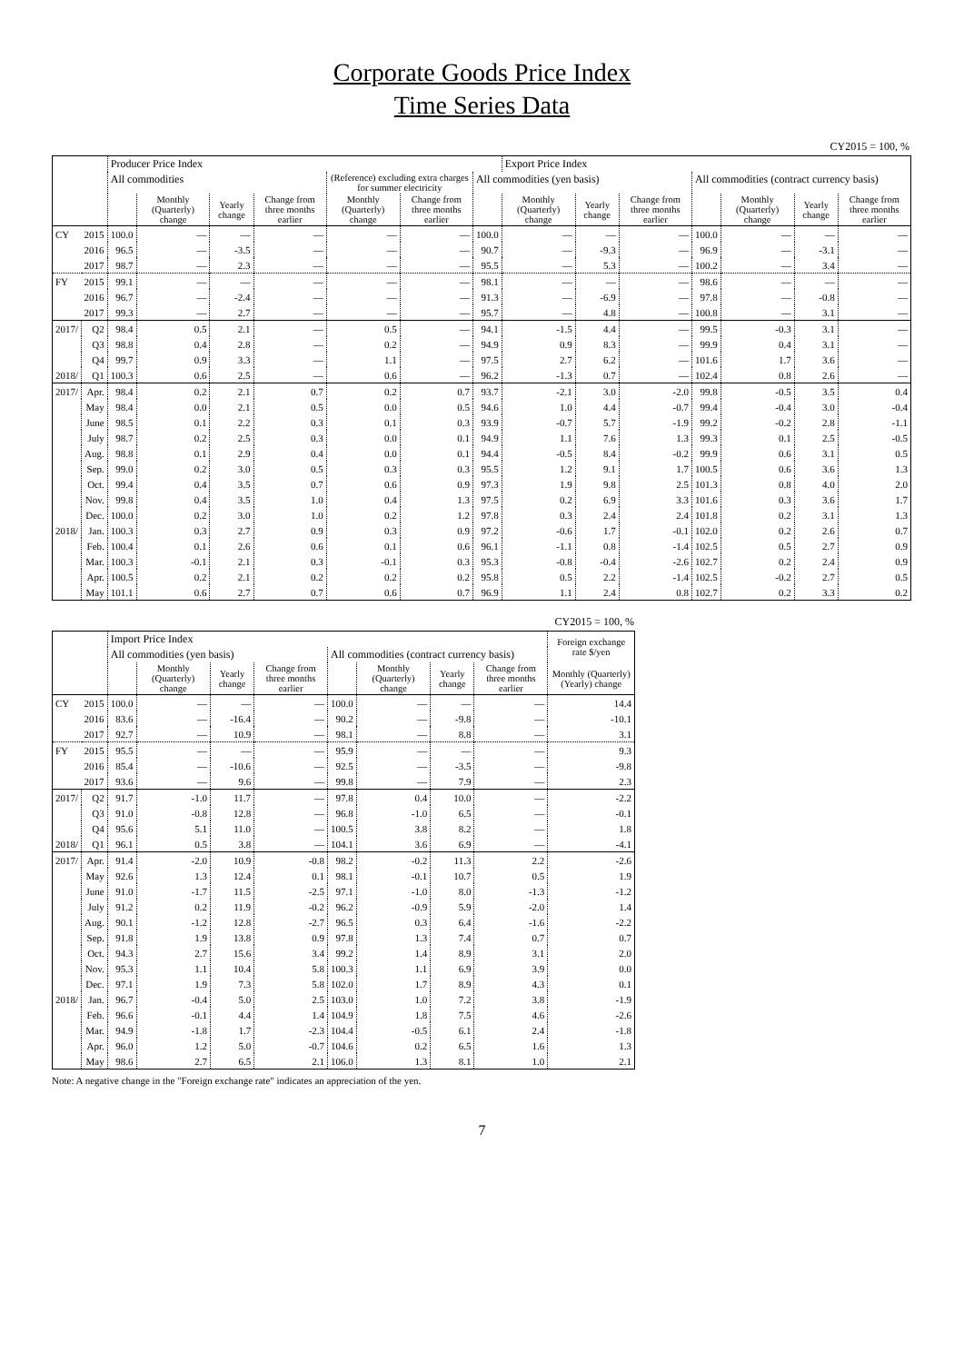Corporate Goods Price Index
Time Series Data
CY2015 = 100, %
| | | Producer Price Index | | | | | | | Export Price Index | | | | | | |
| --- | --- | --- | --- | --- | --- | --- | --- | --- | --- | --- | --- | --- | --- | --- | --- |
| | | All commodities | | | | (Reference) excluding extra charges for summer electricity | | All commodities (yen basis) | | | | All commodities (contract currency basis) | | | |
| | | | Monthly (Quarterly) change | Yearly change | Change from three months earlier | Monthly (Quarterly) change | Change from three months earlier | | Monthly (Quarterly) change | Yearly change | Change from three months earlier | | Monthly (Quarterly) change | Yearly change | Change from three months earlier |
| CY | 2015 | 100.0 | — | — | — | — | — | 100.0 | — | — | — | 100.0 | — | — | — |
| | 2016 | 96.5 | — | -3.5 | — | — | — | 90.7 | — | -9.3 | — | 96.9 | — | -3.1 | — |
| | 2017 | 98.7 | — | 2.3 | — | — | — | 95.5 | — | 5.3 | — | 100.2 | — | 3.4 | — |
| FY | 2015 | 99.1 | — | — | — | — | — | 98.1 | — | — | — | 98.6 | — | — | — |
| | 2016 | 96.7 | — | -2.4 | — | — | — | 91.3 | — | -6.9 | — | 97.8 | — | -0.8 | — |
| | 2017 | 99.3 | — | 2.7 | — | — | — | 95.7 | — | 4.8 | — | 100.8 | — | 3.1 | — |
| 2017/ | Q2 | 98.4 | 0.5 | 2.1 | — | 0.5 | — | 94.1 | -1.5 | 4.4 | — | 99.5 | -0.3 | 3.1 | — |
| | Q3 | 98.8 | 0.4 | 2.8 | — | 0.2 | — | 94.9 | 0.9 | 8.3 | — | 99.9 | 0.4 | 3.1 | — |
| | Q4 | 99.7 | 0.9 | 3.3 | — | 1.1 | — | 97.5 | 2.7 | 6.2 | — | 101.6 | 1.7 | 3.6 | — |
| 2018/ | Q1 | 100.3 | 0.6 | 2.5 | — | 0.6 | — | 96.2 | -1.3 | 0.7 | — | 102.4 | 0.8 | 2.6 | — |
| 2017/ | Apr. | 98.4 | 0.2 | 2.1 | 0.7 | 0.2 | 0.7 | 93.7 | -2.1 | 3.0 | -2.0 | 99.8 | -0.5 | 3.5 | 0.4 |
| | May | 98.4 | 0.0 | 2.1 | 0.5 | 0.0 | 0.5 | 94.6 | 1.0 | 4.4 | -0.7 | 99.4 | -0.4 | 3.0 | -0.4 |
| | June | 98.5 | 0.1 | 2.2 | 0.3 | 0.1 | 0.3 | 93.9 | -0.7 | 5.7 | -1.9 | 99.2 | -0.2 | 2.8 | -1.1 |
| | July | 98.7 | 0.2 | 2.5 | 0.3 | 0.0 | 0.1 | 94.9 | 1.1 | 7.6 | 1.3 | 99.3 | 0.1 | 2.5 | -0.5 |
| | Aug. | 98.8 | 0.1 | 2.9 | 0.4 | 0.0 | 0.1 | 94.4 | -0.5 | 8.4 | -0.2 | 99.9 | 0.6 | 3.1 | 0.5 |
| | Sep. | 99.0 | 0.2 | 3.0 | 0.5 | 0.3 | 0.3 | 95.5 | 1.2 | 9.1 | 1.7 | 100.5 | 0.6 | 3.6 | 1.3 |
| | Oct. | 99.4 | 0.4 | 3.5 | 0.7 | 0.6 | 0.9 | 97.3 | 1.9 | 9.8 | 2.5 | 101.3 | 0.8 | 4.0 | 2.0 |
| | Nov. | 99.8 | 0.4 | 3.5 | 1.0 | 0.4 | 1.3 | 97.5 | 0.2 | 6.9 | 3.3 | 101.6 | 0.3 | 3.6 | 1.7 |
| | Dec. | 100.0 | 0.2 | 3.0 | 1.0 | 0.2 | 1.2 | 97.8 | 0.3 | 2.4 | 2.4 | 101.8 | 0.2 | 3.1 | 1.3 |
| 2018/ | Jan. | 100.3 | 0.3 | 2.7 | 0.9 | 0.3 | 0.9 | 97.2 | -0.6 | 1.7 | -0.1 | 102.0 | 0.2 | 2.6 | 0.7 |
| | Feb. | 100.4 | 0.1 | 2.6 | 0.6 | 0.1 | 0.6 | 96.1 | -1.1 | 0.8 | -1.4 | 102.5 | 0.5 | 2.7 | 0.9 |
| | Mar. | 100.3 | -0.1 | 2.1 | 0.3 | -0.1 | 0.3 | 95.3 | -0.8 | -0.4 | -2.6 | 102.7 | 0.2 | 2.4 | 0.9 |
| | Apr. | 100.5 | 0.2 | 2.1 | 0.2 | 0.2 | 0.2 | 95.8 | 0.5 | 2.2 | -1.4 | 102.5 | -0.2 | 2.7 | 0.5 |
| | May | 101.1 | 0.6 | 2.7 | 0.7 | 0.6 | 0.7 | 96.9 | 1.1 | 2.4 | 0.8 | 102.7 | 0.2 | 3.3 | 0.2 |
CY2015 = 100, %
| | | Import Price Index | | | | | | | | Foreign exchange rate $/yen |
| --- | --- | --- | --- | --- | --- | --- | --- | --- | --- | --- |
| | | All commodities (yen basis) | | | | All commodities (contract currency basis) | | | | |
| | | | Monthly (Quarterly) change | Yearly change | Change from three months earlier | | Monthly (Quarterly) change | Yearly change | Change from three months earlier | Monthly (Quarterly) (Yearly) change |
| CY | 2015 | 100.0 | — | — | — | 100.0 | — | — | — | 14.4 |
| | 2016 | 83.6 | — | -16.4 | — | 90.2 | — | -9.8 | — | -10.1 |
| | 2017 | 92.7 | — | 10.9 | — | 98.1 | — | 8.8 | — | 3.1 |
| FY | 2015 | 95.5 | — | — | — | 95.9 | — | — | — | 9.3 |
| | 2016 | 85.4 | — | -10.6 | — | 92.5 | — | -3.5 | — | -9.8 |
| | 2017 | 93.6 | — | 9.6 | — | 99.8 | — | 7.9 | — | 2.3 |
| 2017/ | Q2 | 91.7 | -1.0 | 11.7 | — | 97.8 | 0.4 | 10.0 | — | -2.2 |
| | Q3 | 91.0 | -0.8 | 12.8 | — | 96.8 | -1.0 | 6.5 | — | -0.1 |
| | Q4 | 95.6 | 5.1 | 11.0 | — | 100.5 | 3.8 | 8.2 | — | 1.8 |
| 2018/ | Q1 | 96.1 | 0.5 | 3.8 | — | 104.1 | 3.6 | 6.9 | — | -4.1 |
| 2017/ | Apr. | 91.4 | -2.0 | 10.9 | -0.8 | 98.2 | -0.2 | 11.3 | 2.2 | -2.6 |
| | May | 92.6 | 1.3 | 12.4 | 0.1 | 98.1 | -0.1 | 10.7 | 0.5 | 1.9 |
| | June | 91.0 | -1.7 | 11.5 | -2.5 | 97.1 | -1.0 | 8.0 | -1.3 | -1.2 |
| | July | 91.2 | 0.2 | 11.9 | -0.2 | 96.2 | -0.9 | 5.9 | -2.0 | 1.4 |
| | Aug. | 90.1 | -1.2 | 12.8 | -2.7 | 96.5 | 0.3 | 6.4 | -1.6 | -2.2 |
| | Sep. | 91.8 | 1.9 | 13.8 | 0.9 | 97.8 | 1.3 | 7.4 | 0.7 | 0.7 |
| | Oct. | 94.3 | 2.7 | 15.6 | 3.4 | 99.2 | 1.4 | 8.9 | 3.1 | 2.0 |
| | Nov. | 95.3 | 1.1 | 10.4 | 5.8 | 100.3 | 1.1 | 6.9 | 3.9 | 0.0 |
| | Dec. | 97.1 | 1.9 | 7.3 | 5.8 | 102.0 | 1.7 | 8.9 | 4.3 | 0.1 |
| 2018/ | Jan. | 96.7 | -0.4 | 5.0 | 2.5 | 103.0 | 1.0 | 7.2 | 3.8 | -1.9 |
| | Feb. | 96.6 | -0.1 | 4.4 | 1.4 | 104.9 | 1.8 | 7.5 | 4.6 | -2.6 |
| | Mar. | 94.9 | -1.8 | 1.7 | -2.3 | 104.4 | -0.5 | 6.1 | 2.4 | -1.8 |
| | Apr. | 96.0 | 1.2 | 5.0 | -0.7 | 104.6 | 0.2 | 6.5 | 1.6 | 1.3 |
| | May | 98.6 | 2.7 | 6.5 | 2.1 | 106.0 | 1.3 | 8.1 | 1.0 | 2.1 |
Note: A negative change in the "Foreign exchange rate" indicates an appreciation of the yen.
7